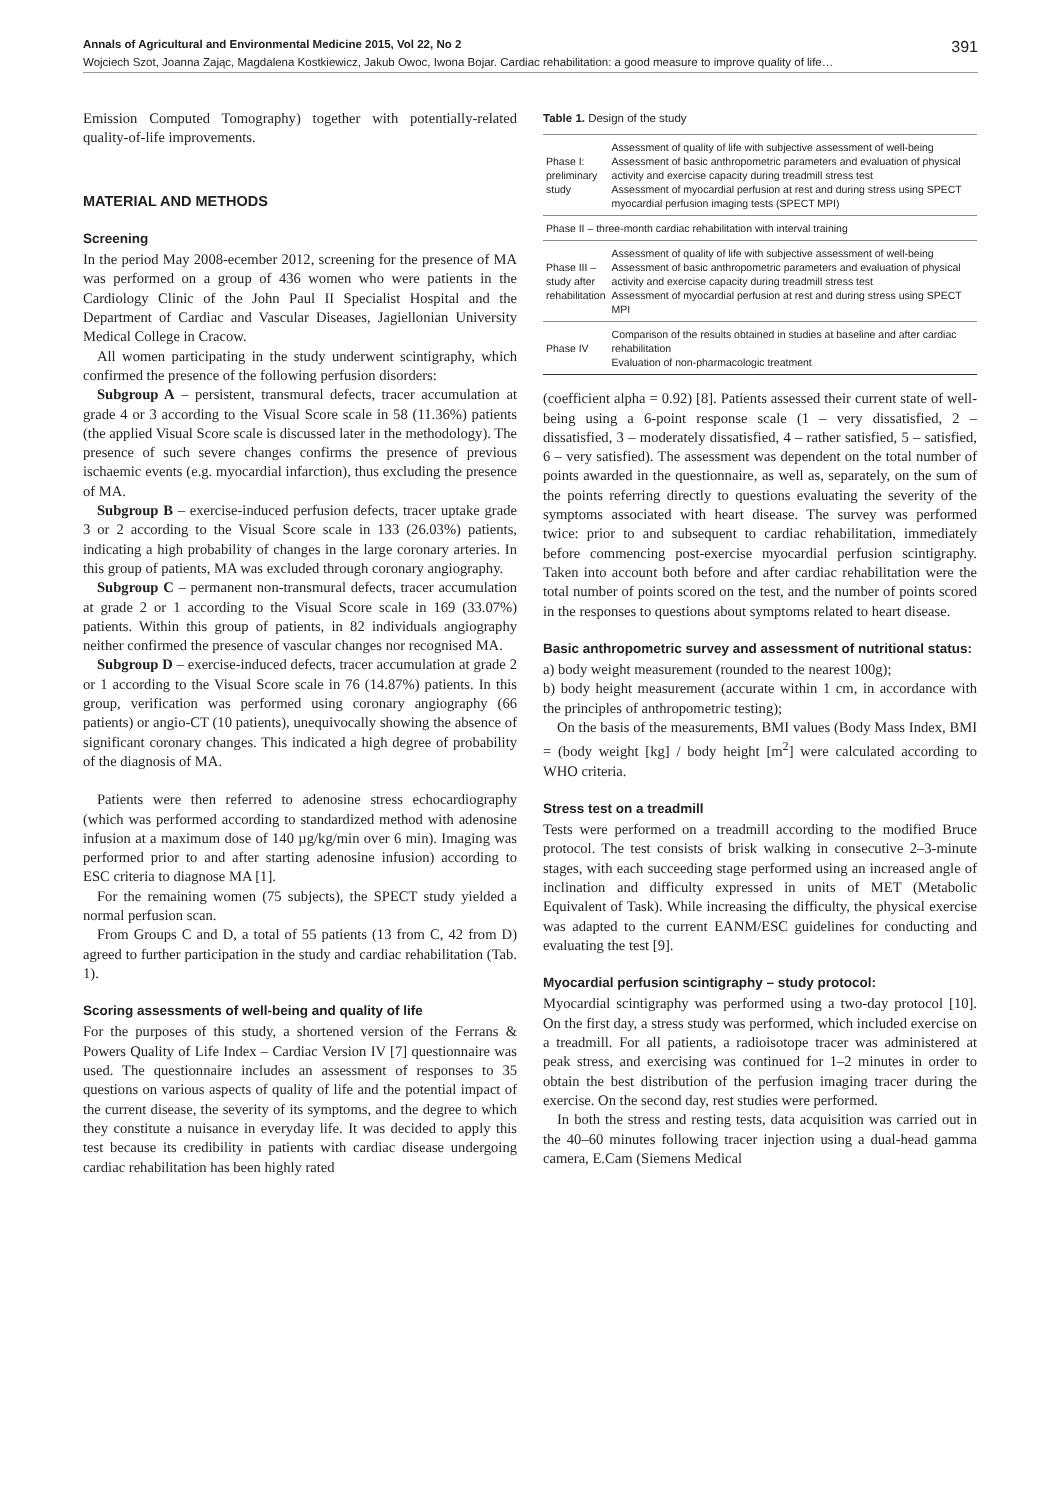Annals of Agricultural and Environmental Medicine 2015, Vol 22, No 2 391
Wojciech Szot, Joanna Zając, Magdalena Kostkiewicz, Jakub Owoc, Iwona Bojar. Cardiac rehabilitation: a good measure to improve quality of life…
Emission Computed Tomography) together with potentially-related quality-of-life improvements.
MATERIAL AND METHODS
Screening
In the period May 2008-ecember 2012, screening for the presence of MA was performed on a group of 436 women who were patients in the Cardiology Clinic of the John Paul II Specialist Hospital and the Department of Cardiac and Vascular Diseases, Jagiellonian University Medical College in Cracow.
All women participating in the study underwent scintigraphy, which confirmed the presence of the following perfusion disorders:
Subgroup A – persistent, transmural defects, tracer accumulation at grade 4 or 3 according to the Visual Score scale in 58 (11.36%) patients (the applied Visual Score scale is discussed later in the methodology). The presence of such severe changes confirms the presence of previous ischaemic events (e.g. myocardial infarction), thus excluding the presence of MA.
Subgroup B – exercise-induced perfusion defects, tracer uptake grade 3 or 2 according to the Visual Score scale in 133 (26.03%) patients, indicating a high probability of changes in the large coronary arteries. In this group of patients, MA was excluded through coronary angiography.
Subgroup C – permanent non-transmural defects, tracer accumulation at grade 2 or 1 according to the Visual Score scale in 169 (33.07%) patients. Within this group of patients, in 82 individuals angiography neither confirmed the presence of vascular changes nor recognised MA.
Subgroup D – exercise-induced defects, tracer accumulation at grade 2 or 1 according to the Visual Score scale in 76 (14.87%) patients. In this group, verification was performed using coronary angiography (66 patients) or angio-CT (10 patients), unequivocally showing the absence of significant coronary changes. This indicated a high degree of probability of the diagnosis of MA.
Patients were then referred to adenosine stress echocardiography (which was performed according to standardized method with adenosine infusion at a maximum dose of 140 µg/kg/min over 6 min). Imaging was performed prior to and after starting adenosine infusion) according to ESC criteria to diagnose MA [1].
For the remaining women (75 subjects), the SPECT study yielded a normal perfusion scan.
From Groups C and D, a total of 55 patients (13 from C, 42 from D) agreed to further participation in the study and cardiac rehabilitation (Tab. 1).
Scoring assessments of well-being and quality of life
For the purposes of this study, a shortened version of the Ferrans & Powers Quality of Life Index – Cardiac Version IV [7] questionnaire was used. The questionnaire includes an assessment of responses to 35 questions on various aspects of quality of life and the potential impact of the current disease, the severity of its symptoms, and the degree to which they constitute a nuisance in everyday life. It was decided to apply this test because its credibility in patients with cardiac disease undergoing cardiac rehabilitation has been highly rated
Table 1. Design of the study
| Phase I: preliminary study | Assessment of quality of life with subjective assessment of well-being Assessment of basic anthropometric parameters and evaluation of physical activity and exercise capacity during treadmill stress test Assessment of myocardial perfusion at rest and during stress using SPECT myocardial perfusion imaging tests (SPECT MPI) |
| Phase II – three-month cardiac rehabilitation with interval training | |
| Phase III – study after rehabilitation | Assessment of quality of life with subjective assessment of well-being Assessment of basic anthropometric parameters and evaluation of physical activity and exercise capacity during treadmill stress test Assessment of myocardial perfusion at rest and during stress using SPECT MPI |
| Phase IV | Comparison of the results obtained in studies at baseline and after cardiac rehabilitation Evaluation of non-pharmacologic treatment |
(coefficient alpha = 0.92) [8]. Patients assessed their current state of well-being using a 6-point response scale (1 – very dissatisfied, 2 – dissatisfied, 3 – moderately dissatisfied, 4 – rather satisfied, 5 – satisfied, 6 – very satisfied). The assessment was dependent on the total number of points awarded in the questionnaire, as well as, separately, on the sum of the points referring directly to questions evaluating the severity of the symptoms associated with heart disease. The survey was performed twice: prior to and subsequent to cardiac rehabilitation, immediately before commencing post-exercise myocardial perfusion scintigraphy. Taken into account both before and after cardiac rehabilitation were the total number of points scored on the test, and the number of points scored in the responses to questions about symptoms related to heart disease.
Basic anthropometric survey and assessment of nutritional status:
a) body weight measurement (rounded to the nearest 100g);
b) body height measurement (accurate within 1 cm, in accordance with the principles of anthropometric testing);
On the basis of the measurements, BMI values (Body Mass Index, BMI = (body weight [kg] / body height [m<sup>2</sup>] were calculated according to WHO criteria.
Stress test on a treadmill
Tests were performed on a treadmill according to the modified Bruce protocol. The test consists of brisk walking in consecutive 2–3-minute stages, with each succeeding stage performed using an increased angle of inclination and difficulty expressed in units of MET (Metabolic Equivalent of Task). While increasing the difficulty, the physical exercise was adapted to the current EANM/ESC guidelines for conducting and evaluating the test [9].
Myocardial perfusion scintigraphy – study protocol:
Myocardial scintigraphy was performed using a two-day protocol [10]. On the first day, a stress study was performed, which included exercise on a treadmill. For all patients, a radioisotope tracer was administered at peak stress, and exercising was continued for 1–2 minutes in order to obtain the best distribution of the perfusion imaging tracer during the exercise. On the second day, rest studies were performed.
In both the stress and resting tests, data acquisition was carried out in the 40–60 minutes following tracer injection using a dual-head gamma camera, E.Cam (Siemens Medical